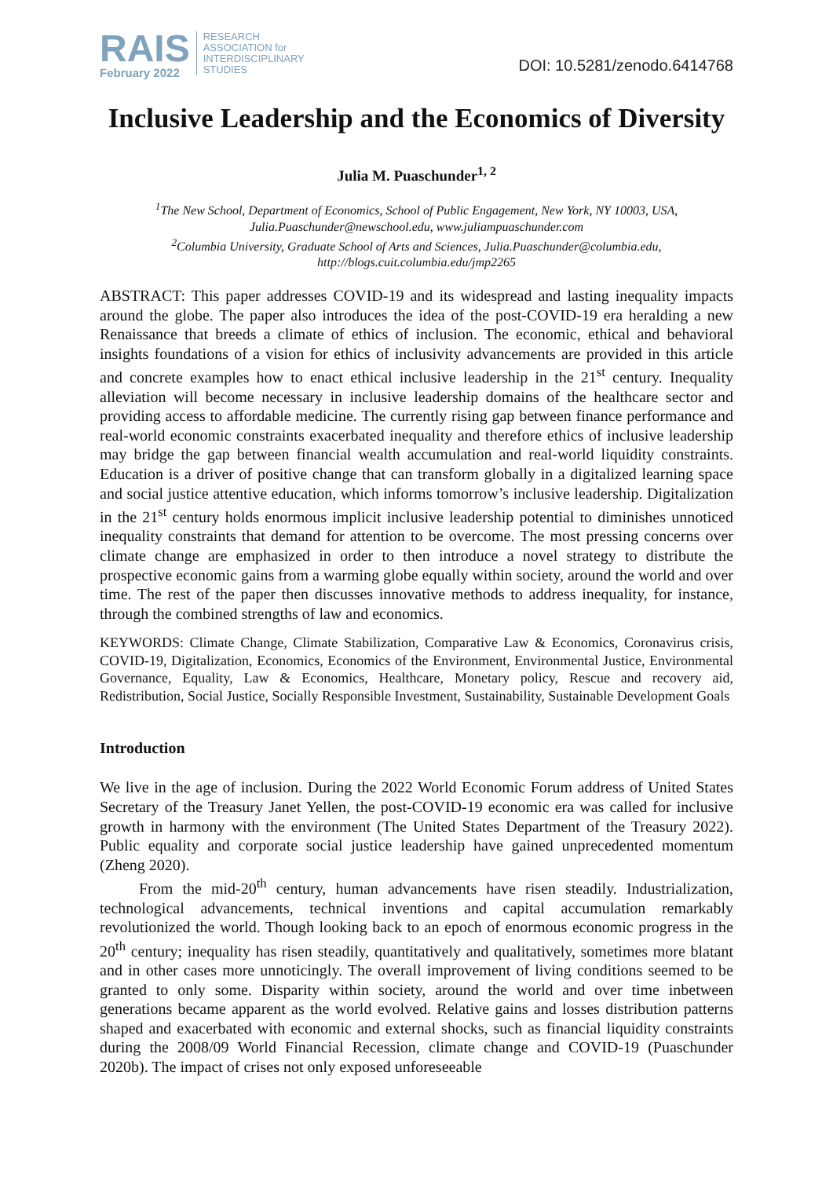RAIS
February 2022
RESEARCH
ASSOCIATION for
INTERDISCIPLINARY
STUDIES
DOI: 10.5281/zenodo.6414768
Inclusive Leadership and the Economics of Diversity
Julia M. Puaschunder<sup>1, 2</sup>
<sup>1</sup> The New School, Department of Economics, School of Public Engagement, New York, NY 10003, USA,
Julia.Puaschunder@newschool.edu, www.juliampuaschunder.com
<sup>2</sup> Columbia University, Graduate School of Arts and Sciences, Julia.Puaschunder@columbia.edu,
http://blogs.cuit.columbia.edu/jmp2265
ABSTRACT: This paper addresses COVID-19 and its widespread and lasting inequality impacts around the globe. The paper also introduces the idea of the post-COVID-19 era heralding a new Renaissance that breeds a climate of ethics of inclusion. The economic, ethical and behavioral insights foundations of a vision for ethics of inclusivity advancements are provided in this article and concrete examples how to enact ethical inclusive leadership in the 21<sup>st</sup> century. Inequality alleviation will become necessary in inclusive leadership domains of the healthcare sector and providing access to affordable medicine. The currently rising gap between finance performance and real-world economic constraints exacerbated inequality and therefore ethics of inclusive leadership may bridge the gap between financial wealth accumulation and real-world liquidity constraints. Education is a driver of positive change that can transform globally in a digitalized learning space and social justice attentive education, which informs tomorrow’s inclusive leadership. Digitalization in the 21<sup>st</sup> century holds enormous implicit inclusive leadership potential to diminishes unnoticed inequality constraints that demand for attention to be overcome. The most pressing concerns over climate change are emphasized in order to then introduce a novel strategy to distribute the prospective economic gains from a warming globe equally within society, around the world and over time. The rest of the paper then discusses innovative methods to address inequality, for instance, through the combined strengths of law and economics.
KEYWORDS: Climate Change, Climate Stabilization, Comparative Law & Economics, Coronavirus crisis, COVID-19, Digitalization, Economics, Economics of the Environment, Environmental Justice, Environmental Governance, Equality, Law & Economics, Healthcare, Monetary policy, Rescue and recovery aid, Redistribution, Social Justice, Socially Responsible Investment, Sustainability, Sustainable Development Goals
Introduction
We live in the age of inclusion. During the 2022 World Economic Forum address of United States Secretary of the Treasury Janet Yellen, the post-COVID-19 economic era was called for inclusive growth in harmony with the environment (The United States Department of the Treasury 2022). Public equality and corporate social justice leadership have gained unprecedented momentum (Zheng 2020).
From the mid-20<sup>th</sup> century, human advancements have risen steadily. Industrialization, technological advancements, technical inventions and capital accumulation remarkably revolutionized the world. Though looking back to an epoch of enormous economic progress in the 20<sup>th</sup> century; inequality has risen steadily, quantitatively and qualitatively, sometimes more blatant and in other cases more unnoticingly. The overall improvement of living conditions seemed to be granted to only some. Disparity within society, around the world and over time inbetween generations became apparent as the world evolved. Relative gains and losses distribution patterns shaped and exacerbated with economic and external shocks, such as financial liquidity constraints during the 2008/09 World Financial Recession, climate change and COVID-19 (Puaschunder 2020b). The impact of crises not only exposed unforeseeable